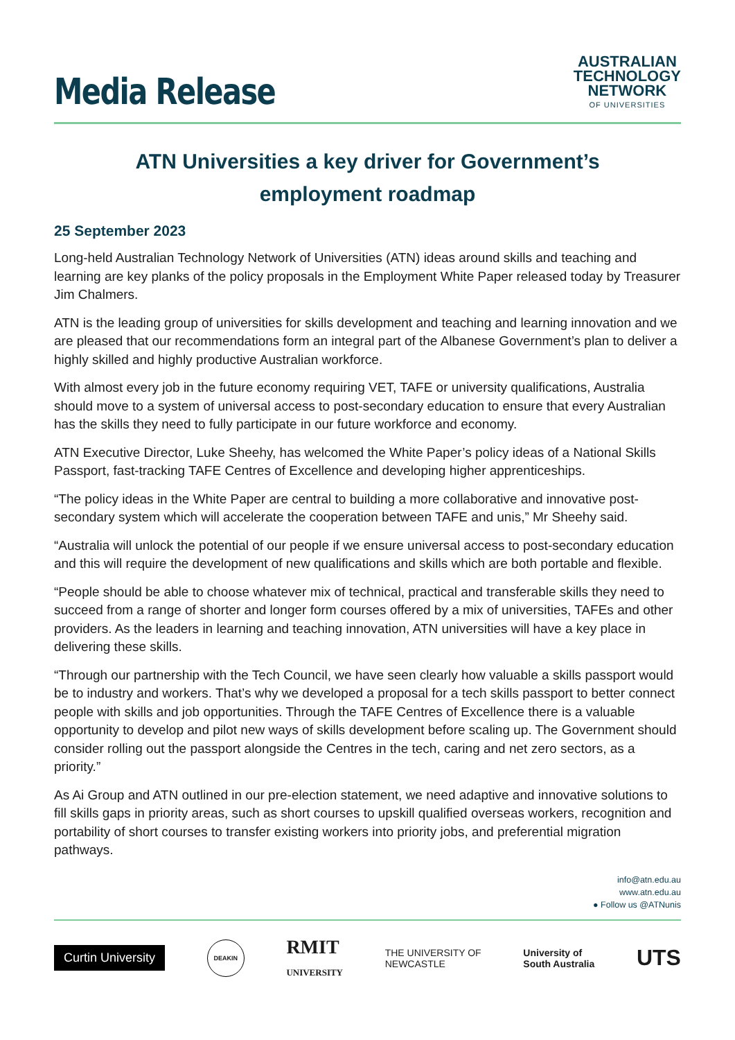Media Release
AUSTRALIAN
TECHNOLOGY
NETWORK
OF UNIVERSITIES
ATN Universities a key driver for Government’s employment roadmap
25 September 2023
Long-held Australian Technology Network of Universities (ATN) ideas around skills and teaching and learning are key planks of the policy proposals in the Employment White Paper released today by Treasurer Jim Chalmers.
ATN is the leading group of universities for skills development and teaching and learning innovation and we are pleased that our recommendations form an integral part of the Albanese Government’s plan to deliver a highly skilled and highly productive Australian workforce.
With almost every job in the future economy requiring VET, TAFE or university qualifications, Australia should move to a system of universal access to post-secondary education to ensure that every Australian has the skills they need to fully participate in our future workforce and economy.
ATN Executive Director, Luke Sheehy, has welcomed the White Paper’s policy ideas of a National Skills Passport, fast-tracking TAFE Centres of Excellence and developing higher apprenticeships.
“The policy ideas in the White Paper are central to building a more collaborative and innovative post-secondary system which will accelerate the cooperation between TAFE and unis,” Mr Sheehy said.
“Australia will unlock the potential of our people if we ensure universal access to post-secondary education and this will require the development of new qualifications and skills which are both portable and flexible.
“People should be able to choose whatever mix of technical, practical and transferable skills they need to succeed from a range of shorter and longer form courses offered by a mix of universities, TAFEs and other providers. As the leaders in learning and teaching innovation, ATN universities will have a key place in delivering these skills.
“Through our partnership with the Tech Council, we have seen clearly how valuable a skills passport would be to industry and workers. That’s why we developed a proposal for a tech skills passport to better connect people with skills and job opportunities. Through the TAFE Centres of Excellence there is a valuable opportunity to develop and pilot new ways of skills development before scaling up. The Government should consider rolling out the passport alongside the Centres in the tech, caring and net zero sectors, as a priority.”
As Ai Group and ATN outlined in our pre-election statement, we need adaptive and innovative solutions to fill skills gaps in priority areas, such as short courses to upskill qualified overseas workers, recognition and portability of short courses to transfer existing workers into priority jobs, and preferential migration pathways.
info@atn.edu.au
www.atn.edu.au
● Follow us @ATNunis
Curtin University
DEAKIN
RMIT
UNIVERSITY THE UNIVERSITY OF
NEWCASTLE University of
South Australia UTS